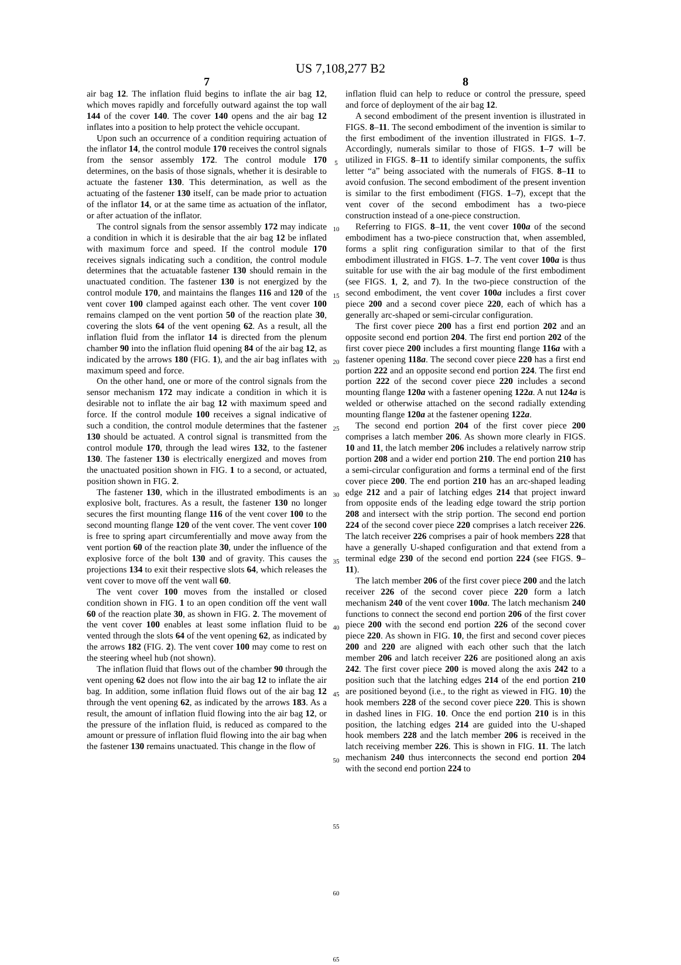US 7,108,277 B2
7
air bag 12. The inflation fluid begins to inflate the air bag 12, which moves rapidly and forcefully outward against the top wall 144 of the cover 140. The cover 140 opens and the air bag 12 inflates into a position to help protect the vehicle occupant.
Upon such an occurrence of a condition requiring actuation of the inflator 14, the control module 170 receives the control signals from the sensor assembly 172. The control module 170 determines, on the basis of those signals, whether it is desirable to actuate the fastener 130. This determination, as well as the actuating of the fastener 130 itself, can be made prior to actuation of the inflator 14, or at the same time as actuation of the inflator, or after actuation of the inflator.
The control signals from the sensor assembly 172 may indicate a condition in which it is desirable that the air bag 12 be inflated with maximum force and speed. If the control module 170 receives signals indicating such a condition, the control module determines that the actuatable fastener 130 should remain in the unactuated condition. The fastener 130 is not energized by the control module 170, and maintains the flanges 116 and 120 of the vent cover 100 clamped against each other. The vent cover 100 remains clamped on the vent portion 50 of the reaction plate 30, covering the slots 64 of the vent opening 62. As a result, all the inflation fluid from the inflator 14 is directed from the plenum chamber 90 into the inflation fluid opening 84 of the air bag 12, as indicated by the arrows 180 (FIG. 1), and the air bag inflates with maximum speed and force.
On the other hand, one or more of the control signals from the sensor mechanism 172 may indicate a condition in which it is desirable not to inflate the air bag 12 with maximum speed and force. If the control module 100 receives a signal indicative of such a condition, the control module determines that the fastener 130 should be actuated. A control signal is transmitted from the control module 170, through the lead wires 132, to the fastener 130. The fastener 130 is electrically energized and moves from the unactuated position shown in FIG. 1 to a second, or actuated, position shown in FIG. 2.
The fastener 130, which in the illustrated embodiments is an explosive bolt, fractures. As a result, the fastener 130 no longer secures the first mounting flange 116 of the vent cover 100 to the second mounting flange 120 of the vent cover. The vent cover 100 is free to spring apart circumferentially and move away from the vent portion 60 of the reaction plate 30, under the influence of the explosive force of the bolt 130 and of gravity. This causes the projections 134 to exit their respective slots 64, which releases the vent cover to move off the vent wall 60.
The vent cover 100 moves from the installed or closed condition shown in FIG. 1 to an open condition off the vent wall 60 of the reaction plate 30, as shown in FIG. 2. The movement of the vent cover 100 enables at least some inflation fluid to be vented through the slots 64 of the vent opening 62, as indicated by the arrows 182 (FIG. 2). The vent cover 100 may come to rest on the steering wheel hub (not shown).
The inflation fluid that flows out of the chamber 90 through the vent opening 62 does not flow into the air bag 12 to inflate the air bag. In addition, some inflation fluid flows out of the air bag 12 through the vent opening 62, as indicated by the arrows 183. As a result, the amount of inflation fluid flowing into the air bag 12, or the pressure of the inflation fluid, is reduced as compared to the amount or pressure of inflation fluid flowing into the air bag when the fastener 130 remains unactuated. This change in the flow of
5
10
15
20
25
30
35
40
45
50
55
60
65
8
inflation fluid can help to reduce or control the pressure, speed and force of deployment of the air bag 12.
A second embodiment of the present invention is illustrated in FIGS. 8–11. The second embodiment of the invention is similar to the first embodiment of the invention illustrated in FIGS. 1–7. Accordingly, numerals similar to those of FIGS. 1–7 will be utilized in FIGS. 8–11 to identify similar components, the suffix letter “a” being associated with the numerals of FIGS. 8–11 to avoid confusion. The second embodiment of the present invention is similar to the first embodiment (FIGS. 1–7), except that the vent cover of the second embodiment has a two-piece construction instead of a one-piece construction.
Referring to FIGS. 8–11, the vent cover 100a of the second embodiment has a two-piece construction that, when assembled, forms a split ring configuration similar to that of the first embodiment illustrated in FIGS. 1–7. The vent cover 100a is thus suitable for use with the air bag module of the first embodiment (see FIGS. 1, 2, and 7). In the two-piece construction of the second embodiment, the vent cover 100a includes a first cover piece 200 and a second cover piece 220, each of which has a generally arc-shaped or semi-circular configuration.
The first cover piece 200 has a first end portion 202 and an opposite second end portion 204. The first end portion 202 of the first cover piece 200 includes a first mounting flange 116a with a fastener opening 118a. The second cover piece 220 has a first end portion 222 and an opposite second end portion 224. The first end portion 222 of the second cover piece 220 includes a second mounting flange 120a with a fastener opening 122a. A nut 124a is welded or otherwise attached on the second radially extending mounting flange 120a at the fastener opening 122a.
The second end portion 204 of the first cover piece 200 comprises a latch member 206. As shown more clearly in FIGS. 10 and 11, the latch member 206 includes a relatively narrow strip portion 208 and a wider end portion 210. The end portion 210 has a semi-circular configuration and forms a terminal end of the first cover piece 200. The end portion 210 has an arc-shaped leading edge 212 and a pair of latching edges 214 that project inward from opposite ends of the leading edge toward the strip portion 208 and intersect with the strip portion. The second end portion 224 of the second cover piece 220 comprises a latch receiver 226. The latch receiver 226 comprises a pair of hook members 228 that have a generally U-shaped configuration and that extend from a terminal edge 230 of the second end portion 224 (see FIGS. 9–11).
The latch member 206 of the first cover piece 200 and the latch receiver 226 of the second cover piece 220 form a latch mechanism 240 of the vent cover 100a. The latch mechanism 240 functions to connect the second end portion 206 of the first cover piece 200 with the second end portion 226 of the second cover piece 220. As shown in FIG. 10, the first and second cover pieces 200 and 220 are aligned with each other such that the latch member 206 and latch receiver 226 are positioned along an axis 242. The first cover piece 200 is moved along the axis 242 to a position such that the latching edges 214 of the end portion 210 are positioned beyond (i.e., to the right as viewed in FIG. 10) the hook members 228 of the second cover piece 220. This is shown in dashed lines in FIG. 10. Once the end portion 210 is in this position, the latching edges 214 are guided into the U-shaped hook members 228 and the latch member 206 is received in the latch receiving member 226. This is shown in FIG. 11. The latch mechanism 240 thus interconnects the second end portion 204 with the second end portion 224 to